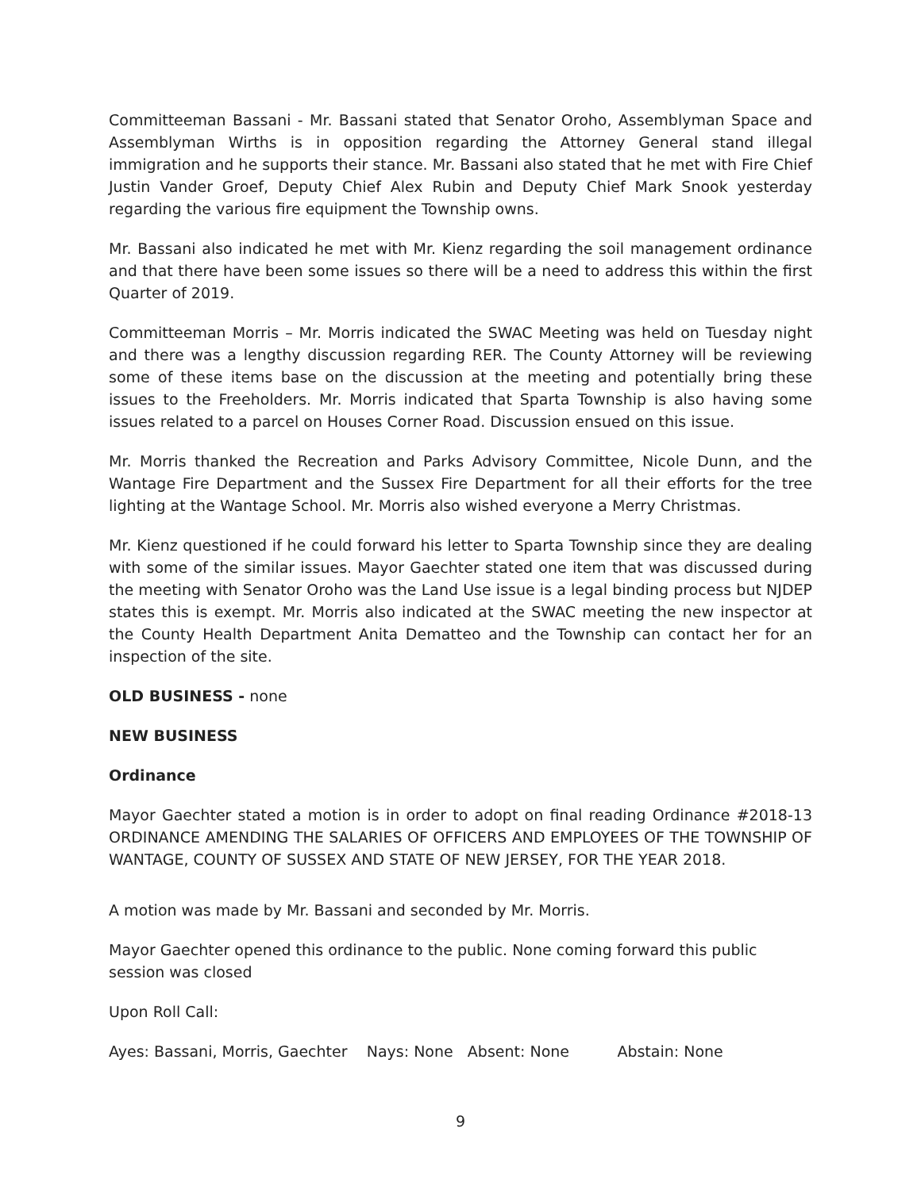Committeeman Bassani - Mr. Bassani stated that Senator Oroho, Assemblyman Space and Assemblyman Wirths is in opposition regarding the Attorney General stand illegal immigration and he supports their stance. Mr. Bassani also stated that he met with Fire Chief Justin Vander Groef, Deputy Chief Alex Rubin and Deputy Chief Mark Snook yesterday regarding the various fire equipment the Township owns.
Mr. Bassani also indicated he met with Mr. Kienz regarding the soil management ordinance and that there have been some issues so there will be a need to address this within the first Quarter of 2019.
Committeeman Morris – Mr. Morris indicated the SWAC Meeting was held on Tuesday night and there was a lengthy discussion regarding RER. The County Attorney will be reviewing some of these items base on the discussion at the meeting and potentially bring these issues to the Freeholders. Mr. Morris indicated that Sparta Township is also having some issues related to a parcel on Houses Corner Road. Discussion ensued on this issue.
Mr. Morris thanked the Recreation and Parks Advisory Committee, Nicole Dunn, and the Wantage Fire Department and the Sussex Fire Department for all their efforts for the tree lighting at the Wantage School. Mr. Morris also wished everyone a Merry Christmas.
Mr. Kienz questioned if he could forward his letter to Sparta Township since they are dealing with some of the similar issues. Mayor Gaechter stated one item that was discussed during the meeting with Senator Oroho was the Land Use issue is a legal binding process but NJDEP states this is exempt. Mr. Morris also indicated at the SWAC meeting the new inspector at the County Health Department Anita Dematteo and the Township can contact her for an inspection of the site.
OLD BUSINESS - none
NEW BUSINESS
Ordinance
Mayor Gaechter stated a motion is in order to adopt on final reading Ordinance #2018-13 ORDINANCE AMENDING THE SALARIES OF OFFICERS AND EMPLOYEES OF THE TOWNSHIP OF WANTAGE, COUNTY OF SUSSEX AND STATE OF NEW JERSEY, FOR THE YEAR 2018.
A motion was made by Mr. Bassani and seconded by Mr. Morris.
Mayor Gaechter opened this ordinance to the public. None coming forward this public session was closed
Upon Roll Call:
Ayes: Bassani, Morris, Gaechter Nays: None Absent: None Abstain: None
9